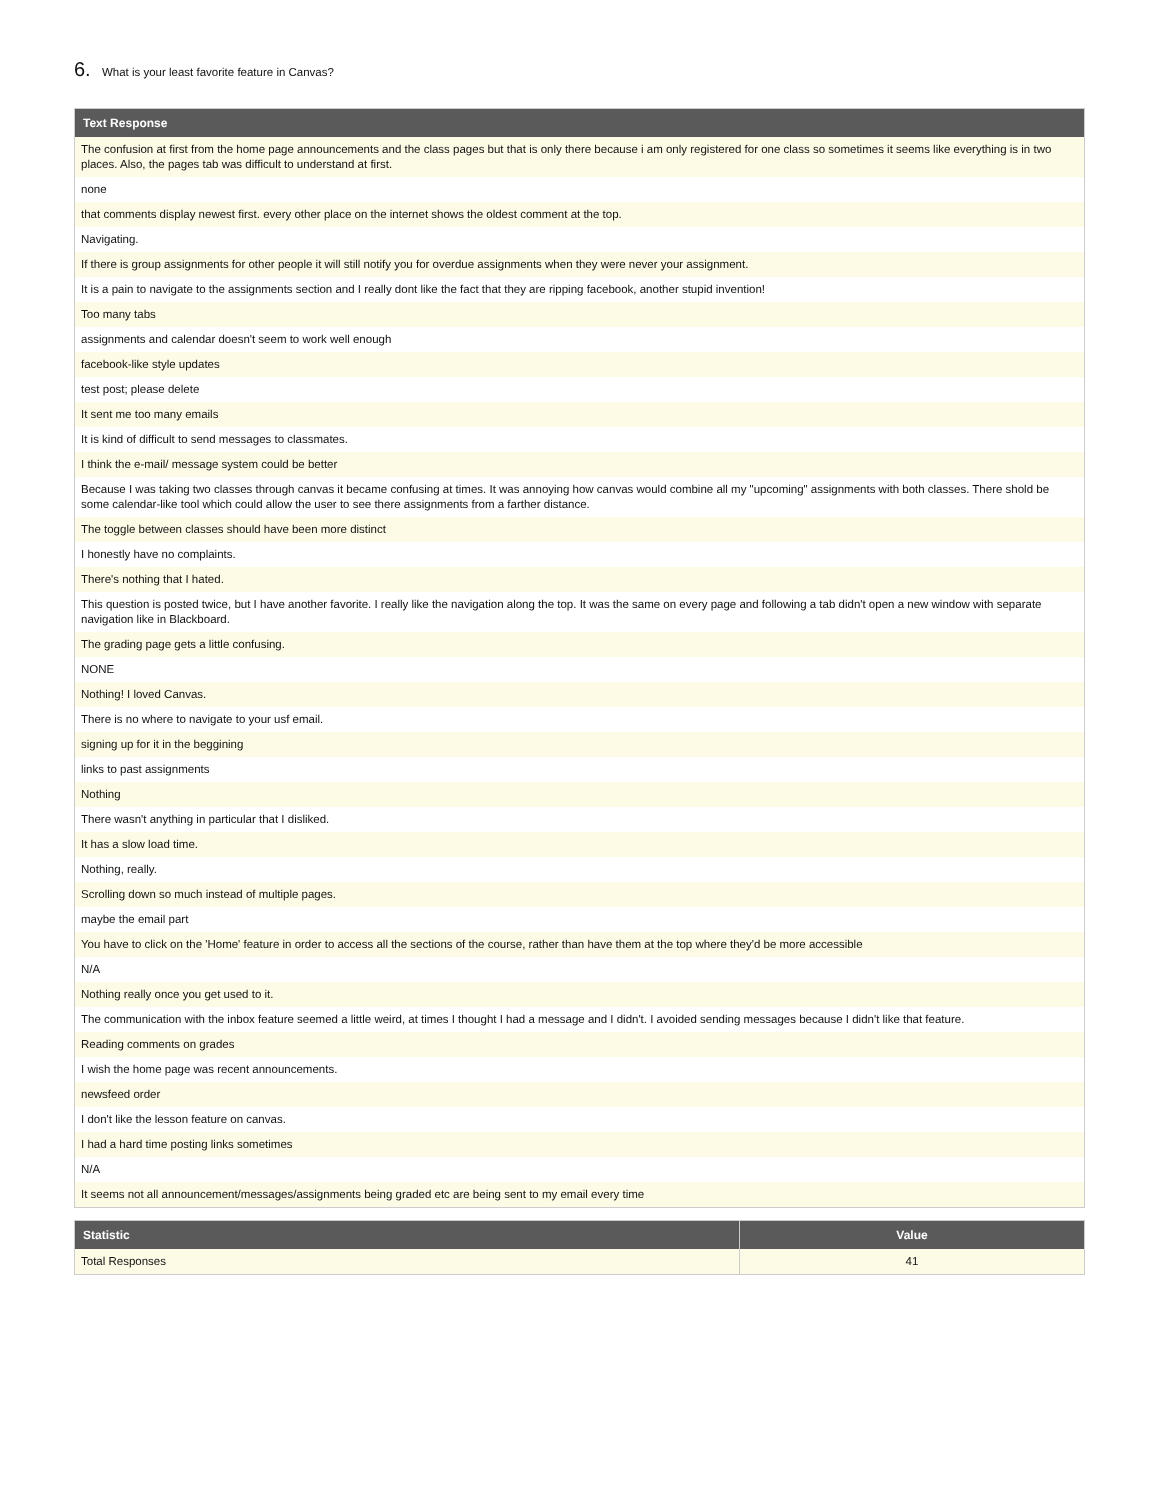6. What is your least favorite feature in Canvas?
| Text Response |
| --- |
| The confusion at first from the home page announcements and the class pages but that is only there because i am only registered for one class so sometimes it seems like everything is in two places. Also, the pages tab was difficult to understand at first. |
| none |
| that comments display newest first. every other place on the internet shows the oldest comment at the top. |
| Navigating. |
| If there is group assignments for other people it will still notify you for overdue assignments when they were never your assignment. |
| It is a pain to navigate to the assignments section and I really dont like the fact that they are ripping facebook, another stupid invention! |
| Too many tabs |
| assignments and calendar doesn't seem to work well enough |
| facebook-like style updates |
| test post; please delete |
| It sent me too many emails |
| It is kind of difficult to send messages to classmates. |
| I think the e-mail/ message system could be better |
| Because I was taking two classes through canvas it became confusing at times. It was annoying how canvas would combine all my "upcoming" assignments with both classes. There shold be some calendar-like tool which could allow the user to see there assignments from a farther distance. |
| The toggle between classes should have been more distinct |
| I honestly have no complaints. |
| There's nothing that I hated. |
| This question is posted twice, but I have another favorite. I really like the navigation along the top. It was the same on every page and following a tab didn't open a new window with separate navigation like in Blackboard. |
| The grading page gets a little confusing. |
| NONE |
| Nothing! I loved Canvas. |
| There is no where to navigate to your usf email. |
| signing up for it in the beggining |
| links to past assignments |
| Nothing |
| There wasn't anything in particular that I disliked. |
| It has a slow load time. |
| Nothing, really. |
| Scrolling down so much instead of multiple pages. |
| maybe the email part |
| You have to click on the 'Home' feature in order to access all the sections of the course, rather than have them at the top where they'd be more accessible |
| N/A |
| Nothing really once you get used to it. |
| The communication with the inbox feature seemed a little weird, at times I thought I had a message and I didn't. I avoided sending messages because I didn't like that feature. |
| Reading comments on grades |
| I wish the home page was recent announcements. |
| newsfeed order |
| I don't like the lesson feature on canvas. |
| I had a hard time posting links sometimes |
| N/A |
| It seems not all announcement/messages/assignments being graded etc are being sent to my email every time |
| Statistic | Value |
| --- | --- |
| Total Responses | 41 |